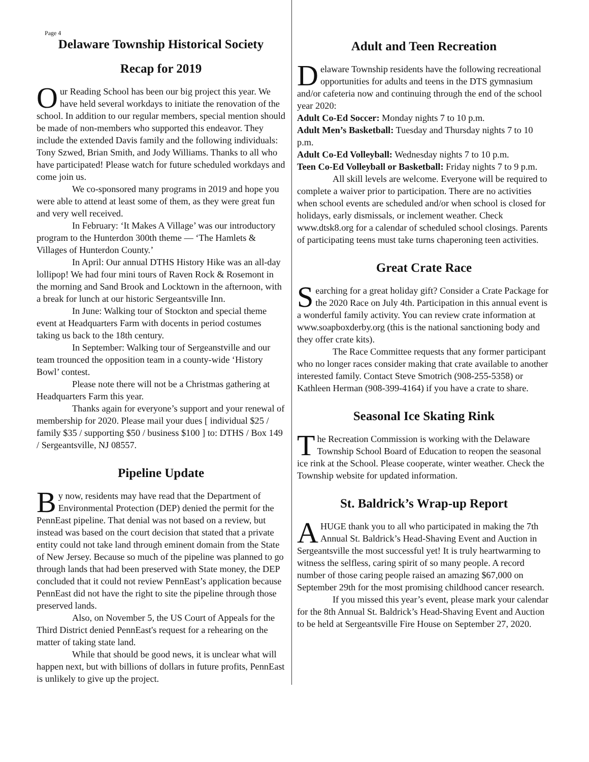Page 4
Delaware Township Historical Society
Recap for 2019
Our Reading School has been our big project this year. We have held several workdays to initiate the renovation of the school. In addition to our regular members, special mention should be made of non-members who supported this endeavor. They include the extended Davis family and the following individuals: Tony Szwed, Brian Smith, and Jody Williams. Thanks to all who have participated! Please watch for future scheduled workdays and come join us.
We co-sponsored many programs in 2019 and hope you were able to attend at least some of them, as they were great fun and very well received.
In February: ‘It Makes A Village’ was our introductory program to the Hunterdon 300th theme — ‘The Hamlets & Villages of Hunterdon County.’
In April: Our annual DTHS History Hike was an all-day lollipop! We had four mini tours of Raven Rock & Rosemont in the morning and Sand Brook and Locktown in the afternoon, with a break for lunch at our historic Sergeantsville Inn.
In June: Walking tour of Stockton and special theme event at Headquarters Farm with docents in period costumes taking us back to the 18th century.
In September: Walking tour of Sergeanstville and our team trounced the opposition team in a county-wide ‘History Bowl’ contest.
Please note there will not be a Christmas gathering at Headquarters Farm this year.
Thanks again for everyone’s support and your renewal of membership for 2020. Please mail your dues [ individual $25 / family $35 / supporting $50 / business $100 ] to: DTHS / Box 149 / Sergeantsville, NJ 08557.
Pipeline Update
By now, residents may have read that the Department of Environmental Protection (DEP) denied the permit for the PennEast pipeline. That denial was not based on a review, but instead was based on the court decision that stated that a private entity could not take land through eminent domain from the State of New Jersey. Because so much of the pipeline was planned to go through lands that had been preserved with State money, the DEP concluded that it could not review PennEast’s application because PennEast did not have the right to site the pipeline through those preserved lands.
Also, on November 5, the US Court of Appeals for the Third District denied PennEast's request for a rehearing on the matter of taking state land.
While that should be good news, it is unclear what will happen next, but with billions of dollars in future profits, PennEast is unlikely to give up the project.
Adult and Teen Recreation
Delaware Township residents have the following recreational opportunities for adults and teens in the DTS gymnasium and/or cafeteria now and continuing through the end of the school year 2020:
Adult Co-Ed Soccer: Monday nights 7 to 10 p.m.
Adult Men’s Basketball: Tuesday and Thursday nights 7 to 10 p.m.
Adult Co-Ed Volleyball: Wednesday nights 7 to 10 p.m.
Teen Co-Ed Volleyball or Basketball: Friday nights 7 to 9 p.m.
All skill levels are welcome. Everyone will be required to complete a waiver prior to participation. There are no activities when school events are scheduled and/or when school is closed for holidays, early dismissals, or inclement weather. Check www.dtsk8.org for a calendar of scheduled school closings. Parents of participating teens must take turns chaperoning teen activities.
Great Crate Race
Searching for a great holiday gift? Consider a Crate Package for the 2020 Race on July 4th. Participation in this annual event is a wonderful family activity. You can review crate information at www.soapboxderby.org (this is the national sanctioning body and they offer crate kits).
The Race Committee requests that any former participant who no longer races consider making that crate available to another interested family. Contact Steve Smotrich (908-255-5358) or Kathleen Herman (908-399-4164) if you have a crate to share.
Seasonal Ice Skating Rink
The Recreation Commission is working with the Delaware Township School Board of Education to reopen the seasonal ice rink at the School. Please cooperate, winter weather. Check the Township website for updated information.
St. Baldrick’s Wrap-up Report
A HUGE thank you to all who participated in making the 7th Annual St. Baldrick’s Head-Shaving Event and Auction in Sergeantsville the most successful yet! It is truly heartwarming to witness the selfless, caring spirit of so many people. A record number of those caring people raised an amazing $67,000 on September 29th for the most promising childhood cancer research.
If you missed this year’s event, please mark your calendar for the 8th Annual St. Baldrick’s Head-Shaving Event and Auction to be held at Sergeantsville Fire House on September 27, 2020.